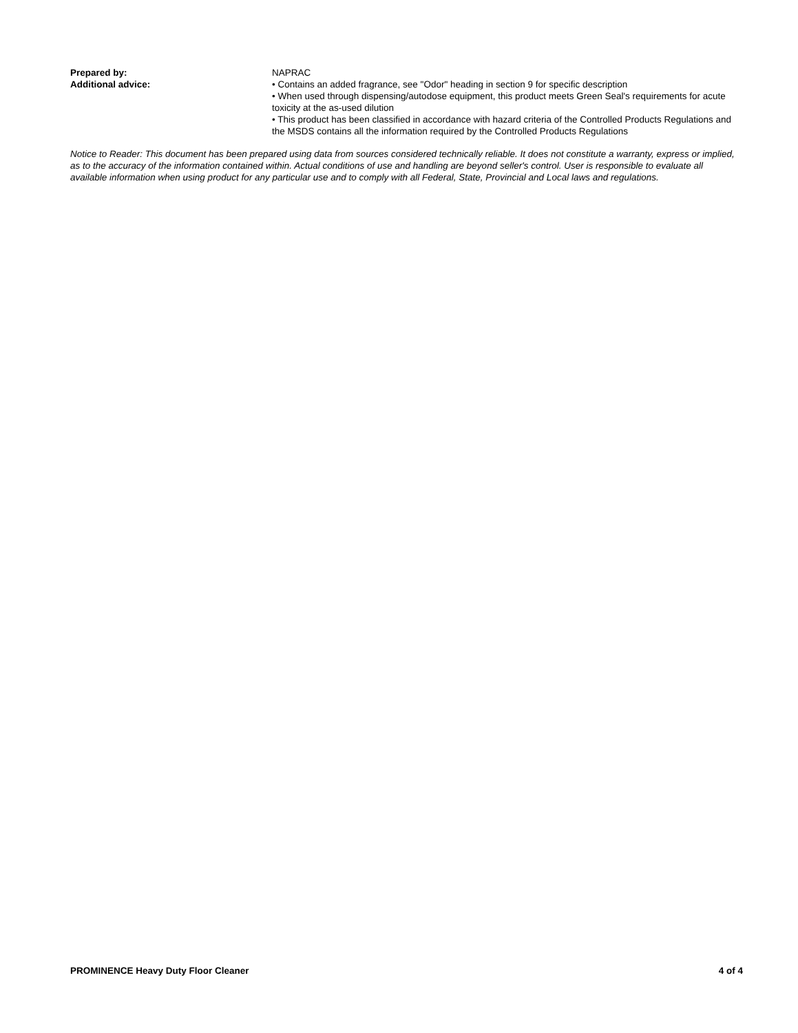Prepared by: NAPRAC
Additional advice: • Contains an added fragrance, see "Odor" heading in section 9 for specific description
• When used through dispensing/autodose equipment, this product meets Green Seal's requirements for acute toxicity at the as-used dilution
• This product has been classified in accordance with hazard criteria of the Controlled Products Regulations and the MSDS contains all the information required by the Controlled Products Regulations
Notice to Reader: This document has been prepared using data from sources considered technically reliable. It does not constitute a warranty, express or implied, as to the accuracy of the information contained within. Actual conditions of use and handling are beyond seller's control. User is responsible to evaluate all available information when using product for any particular use and to comply with all Federal, State, Provincial and Local laws and regulations.
PROMINENCE Heavy Duty Floor Cleaner 4 of 4